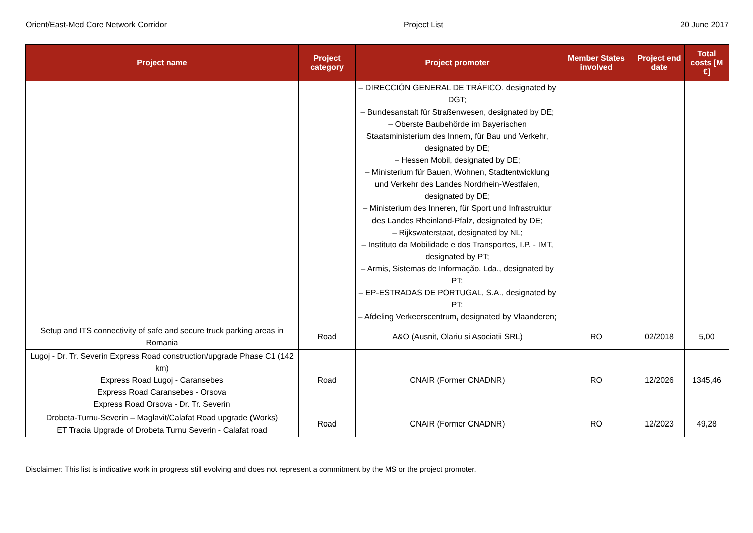Orient/East-Med Core Network Corridor Project List 20 June 2017
| Project name | Project category | Project promoter | Member States involved | Project end date | Total costs [M €] |
| --- | --- | --- | --- | --- | --- |
| | | – DIRECCIÓN GENERAL DE TRÁFICO, designated by DGT; – Bundesanstalt für Straßenwesen, designated by DE; – Oberste Baubehörde im Bayerischen Staatsministerium des Innern, für Bau und Verkehr, designated by DE; – Hessen Mobil, designated by DE; – Ministerium für Bauen, Wohnen, Stadtentwicklung und Verkehr des Landes Nordrhein-Westfalen, designated by DE; – Ministerium des Inneren, für Sport und Infrastruktur des Landes Rheinland-Pfalz, designated by DE; – Rijkswaterstaat, designated by NL; – Instituto da Mobilidade e dos Transportes, I.P. - IMT, designated by PT; – Armis, Sistemas de Informação, Lda., designated by PT; – EP-ESTRADAS DE PORTUGAL, S.A., designated by PT; – Afdeling Verkeerscentrum, designated by Vlaanderen; | | | |
| Setup and ITS connectivity of safe and secure truck parking areas in Romania | Road | A&O (Ausnit, Olariu si Asociatii SRL) | RO | 02/2018 | 5,00 |
| Lugoj - Dr. Tr. Severin Express Road construction/upgrade Phase C1 (142 km) Express Road Lugoj - Caransebes Express Road Caransebes - Orsova Express Road Orsova - Dr. Tr. Severin | Road | CNAIR (Former CNADNR) | RO | 12/2026 | 1345,46 |
| Drobeta-Turnu-Severin – Maglavit/Calafat Road upgrade (Works) ET Tracia Upgrade of Drobeta Turnu Severin - Calafat road | Road | CNAIR (Former CNADNR) | RO | 12/2023 | 49,28 |
Disclaimer: This list is indicative work in progress still evolving and does not represent a commitment by the MS or the project promoter.